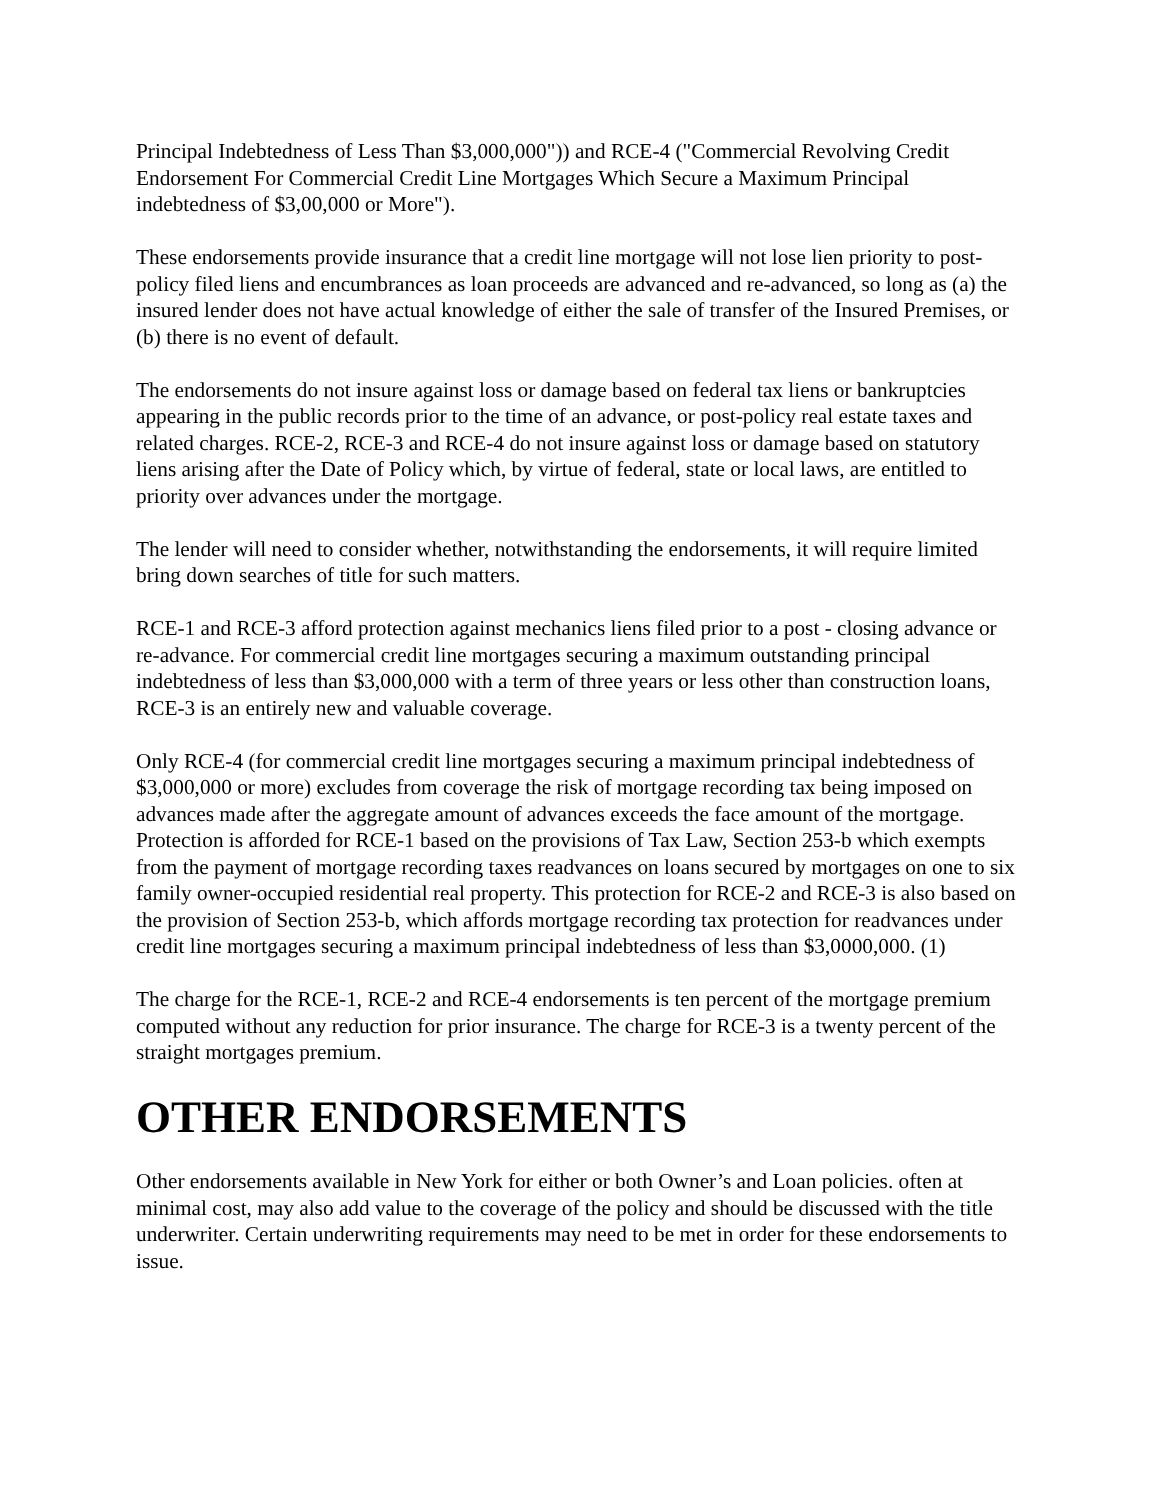Principal Indebtedness of Less Than $3,000,000")) and RCE-4 ("Commercial Revolving Credit Endorsement For Commercial Credit Line Mortgages Which Secure a Maximum Principal indebtedness of $3,00,000 or More").
These endorsements provide insurance that a credit line mortgage will not lose lien priority to post-policy filed liens and encumbrances as loan proceeds are advanced and re-advanced, so long as (a) the insured lender does not have actual knowledge of either the sale of transfer of the Insured Premises, or (b) there is no event of default.
The endorsements do not insure against loss or damage based on federal tax liens or bankruptcies appearing in the public records prior to the time of an advance, or post-policy real estate taxes and related charges. RCE-2, RCE-3 and RCE-4 do not insure against loss or damage based on statutory liens arising after the Date of Policy which, by virtue of federal, state or local laws, are entitled to priority over advances under the mortgage.
The lender will need to consider whether, notwithstanding the endorsements, it will require limited bring down searches of title for such matters.
RCE-1 and RCE-3 afford protection against mechanics liens filed prior to a post - closing advance or re-advance. For commercial credit line mortgages securing a maximum outstanding principal indebtedness of less than $3,000,000 with a term of three years or less other than construction loans, RCE-3 is an entirely new and valuable coverage.
Only RCE-4 (for commercial credit line mortgages securing a maximum principal indebtedness of $3,000,000 or more) excludes from coverage the risk of mortgage recording tax being imposed on advances made after the aggregate amount of advances exceeds the face amount of the mortgage. Protection is afforded for RCE-1 based on the provisions of Tax Law, Section 253-b which exempts from the payment of mortgage recording taxes readvances on loans secured by mortgages on one to six family owner-occupied residential real property. This protection for RCE-2 and RCE-3 is also based on the provision of Section 253-b, which affords mortgage recording tax protection for readvances under credit line mortgages securing a maximum principal indebtedness of less than $3,0000,000. (1)
The charge for the RCE-1, RCE-2 and RCE-4 endorsements is ten percent of the mortgage premium computed without any reduction for prior insurance. The charge for RCE-3 is a twenty percent of the straight mortgages premium.
OTHER ENDORSEMENTS
Other endorsements available in New York for either or both Owner’s and Loan policies. often at minimal cost, may also add value to the coverage of the policy and should be discussed with the title underwriter. Certain underwriting requirements may need to be met in order for these endorsements to issue.